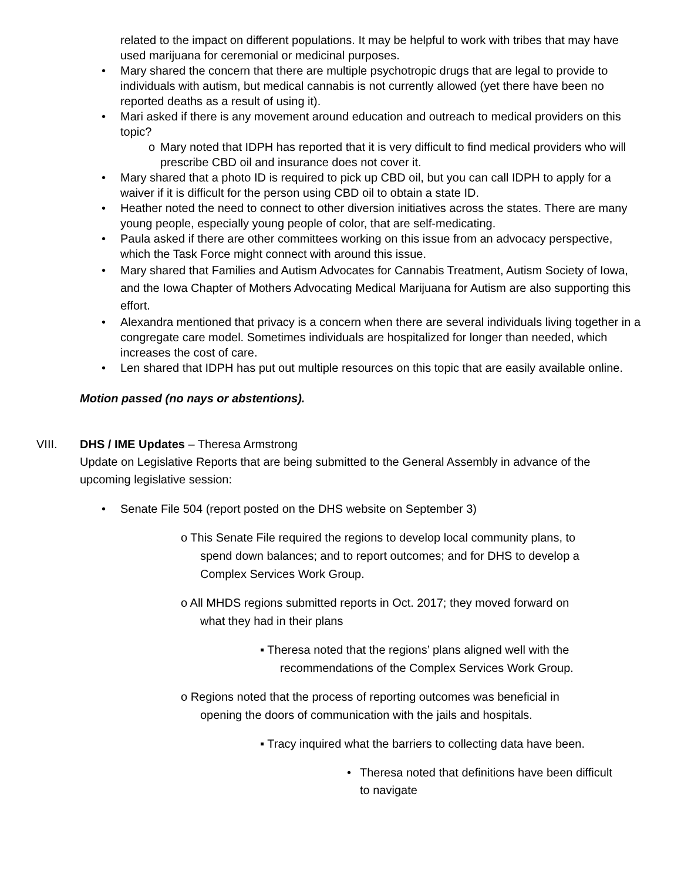related to the impact on different populations. It may be helpful to work with tribes that may have used marijuana for ceremonial or medicinal purposes.
• Mary shared the concern that there are multiple psychotropic drugs that are legal to provide to individuals with autism, but medical cannabis is not currently allowed (yet there have been no reported deaths as a result of using it).
• Mari asked if there is any movement around education and outreach to medical providers on this topic?
o Mary noted that IDPH has reported that it is very difficult to find medical providers who will prescribe CBD oil and insurance does not cover it.
• Mary shared that a photo ID is required to pick up CBD oil, but you can call IDPH to apply for a waiver if it is difficult for the person using CBD oil to obtain a state ID.
• Heather noted the need to connect to other diversion initiatives across the states. There are many young people, especially young people of color, that are self-medicating.
• Paula asked if there are other committees working on this issue from an advocacy perspective, which the Task Force might connect with around this issue.
• Mary shared that Families and Autism Advocates for Cannabis Treatment, Autism Society of Iowa, and the Iowa Chapter of Mothers Advocating Medical Marijuana for Autism are also supporting this effort.
• Alexandra mentioned that privacy is a concern when there are several individuals living together in a congregate care model. Sometimes individuals are hospitalized for longer than needed, which increases the cost of care.
• Len shared that IDPH has put out multiple resources on this topic that are easily available online.
Motion passed (no nays or abstentions).
VIII. DHS / IME Updates – Theresa Armstrong
Update on Legislative Reports that are being submitted to the General Assembly in advance of the upcoming legislative session:
• Senate File 504 (report posted on the DHS website on September 3)
o This Senate File required the regions to develop local community plans, to
spend down balances; and to report outcomes; and for DHS to develop a
Complex Services Work Group.
o All MHDS regions submitted reports in Oct. 2017; they moved forward on
what they had in their plans
▪ Theresa noted that the regions’ plans aligned well with the
recommendations of the Complex Services Work Group.
o Regions noted that the process of reporting outcomes was beneficial in
opening the doors of communication with the jails and hospitals.
▪ Tracy inquired what the barriers to collecting data have been.
• Theresa noted that definitions have been difficult to navigate